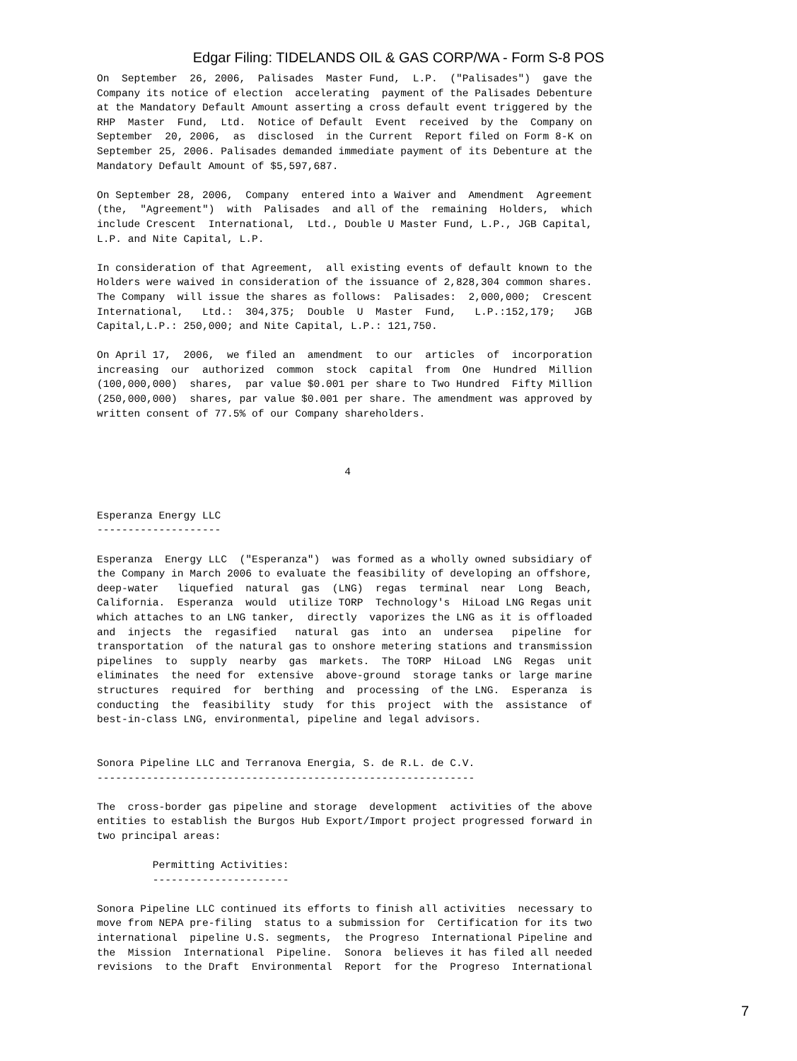Edgar Filing: TIDELANDS OIL & GAS CORP/WA - Form S-8 POS
On  September  26, 2006,  Palisades  Master Fund,  L.P.  ("Palisades")  gave the
Company its notice of election  accelerating  payment of the Palisades Debenture
at the Mandatory Default Amount asserting a cross default event triggered by the
RHP  Master  Fund,  Ltd.  Notice of Default  Event  received  by the  Company on
September  20, 2006,  as  disclosed  in the Current  Report filed on Form 8-K on
September 25, 2006. Palisades demanded immediate payment of its Debenture at the
Mandatory Default Amount of $5,597,687.

On September 28, 2006,  Company  entered into a Waiver and  Amendment  Agreement
(the,  "Agreement")  with  Palisades  and all of the  remaining  Holders,  which
include Crescent  International,  Ltd., Double U Master Fund, L.P., JGB Capital,
L.P. and Nite Capital, L.P.

In consideration of that Agreement,  all existing events of default known to the
Holders were waived in consideration of the issuance of 2,828,304 common shares.
The Company  will issue the shares as follows:  Palisades:  2,000,000;  Crescent
International,   Ltd.:  304,375;  Double  U  Master  Fund,   L.P.:152,179;   JGB
Capital,L.P.: 250,000; and Nite Capital, L.P.: 121,750.

On April 17,  2006,  we filed an  amendment  to our  articles  of  incorporation
increasing  our  authorized  common  stock  capital  from  One  Hundred  Million
(100,000,000)  shares,  par value $0.001 per share to Two Hundred  Fifty Million
(250,000,000)  shares, par value $0.001 per share. The amendment was approved by
written consent of 77.5% of our Company shareholders.



                                        4


Esperanza Energy LLC
--------------------

Esperanza  Energy LLC  ("Esperanza")  was formed as a wholly owned subsidiary of
the Company in March 2006 to evaluate the feasibility of developing an offshore,
deep-water   liquefied  natural  gas  (LNG)  regas  terminal  near  Long  Beach,
California.  Esperanza  would  utilize TORP  Technology's  HiLoad LNG Regas unit
which attaches to an LNG tanker,  directly  vaporizes the LNG as it is offloaded
and  injects  the  regasified   natural  gas  into  an  undersea   pipeline  for
transportation  of the natural gas to onshore metering stations and transmission
pipelines  to  supply  nearby  gas  markets.  The TORP  HiLoad  LNG  Regas  unit
eliminates  the need for  extensive  above-ground  storage tanks or large marine
structures  required  for  berthing  and  processing  of the LNG.  Esperanza  is
conducting  the  feasibility  study  for this  project  with the  assistance  of
best-in-class LNG, environmental, pipeline and legal advisors.


Sonora Pipeline LLC and Terranova Energia, S. de R.L. de C.V.
-------------------------------------------------------------

The  cross-border gas pipeline and storage  development  activities of the above
entities to establish the Burgos Hub Export/Import project progressed forward in
two principal areas:

         Permitting Activities:
         ----------------------

Sonora Pipeline LLC continued its efforts to finish all activities  necessary to
move from NEPA pre-filing  status to a submission for  Certification for its two
international  pipeline U.S. segments,  the Progreso  International Pipeline and
the  Mission  International  Pipeline.  Sonora  believes it has filed all needed
revisions  to the Draft  Environmental  Report  for the  Progreso  International
7